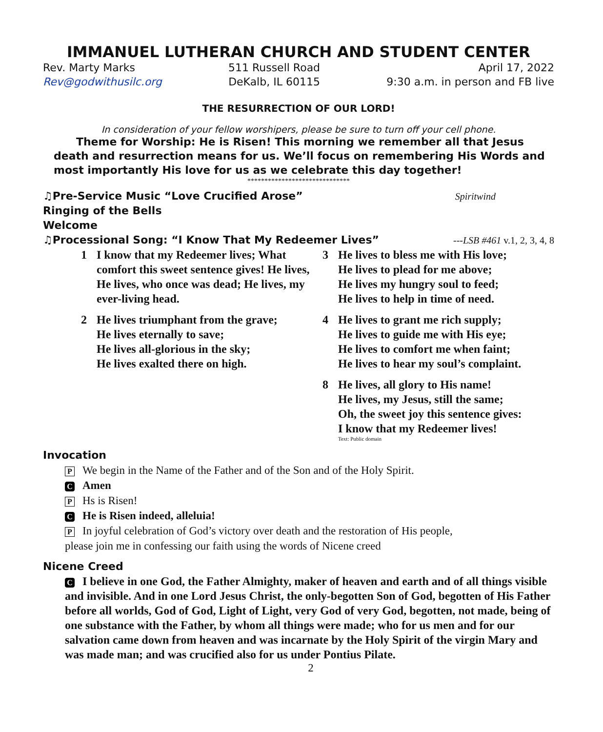IMMANUEL LUTHERAN CHURCH AND STUDENT CENTER
Rev. Marty Marks
Rev@godwithusilc.org
511 Russell Road
DeKalb, IL 60115
April 17, 2022
9:30 a.m. in person and FB live
THE RESURRECTION OF OUR LORD!
In consideration of your fellow worshipers, please be sure to turn off your cell phone.
Theme for Worship: He is Risen! This morning we remember all that Jesus death and resurrection means for us. We’ll focus on remembering His Words and most importantly His love for us as we celebrate this day together!
******************************
♫Pre-Service Music “Love Crucified Arose” Spiritwind
Ringing of the Bells
Welcome
♫Processional Song: “I Know That My Redeemer Lives” ---LSB #461 v.1, 2, 3, 4, 8
1 I know that my Redeemer lives; What comfort this sweet sentence gives! He lives, He lives, who once was dead; He lives, my ever-living head.
2 He lives triumphant from the grave;
He lives eternally to save;
He lives all-glorious in the sky;
He lives exalted there on high.
3 He lives to bless me with His love;
He lives to plead for me above;
He lives my hungry soul to feed;
He lives to help in time of need.
4 He lives to grant me rich supply;
He lives to guide me with His eye;
He lives to comfort me when faint;
He lives to hear my soul’s complaint.
8 He lives, all glory to His name!
He lives, my Jesus, still the same;
Oh, the sweet joy this sentence gives:
I know that my Redeemer lives!
Text: Public domain
Invocation
P We begin in the Name of the Father and of the Son and of the Holy Spirit.
C Amen
P Hs is Risen!
C He is Risen indeed, alleluia!
P In joyful celebration of God’s victory over death and the restoration of His people,
please join me in confessing our faith using the words of Nicene creed
Nicene Creed
C I believe in one God, the Father Almighty, maker of heaven and earth and of all things visible and invisible. And in one Lord Jesus Christ, the only-begotten Son of God, begotten of His Father before all worlds, God of God, Light of Light, very God of very God, begotten, not made, being of one substance with the Father, by whom all things were made; who for us men and for our salvation came down from heaven and was incarnate by the Holy Spirit of the virgin Mary and was made man; and was crucified also for us under Pontius Pilate.
2